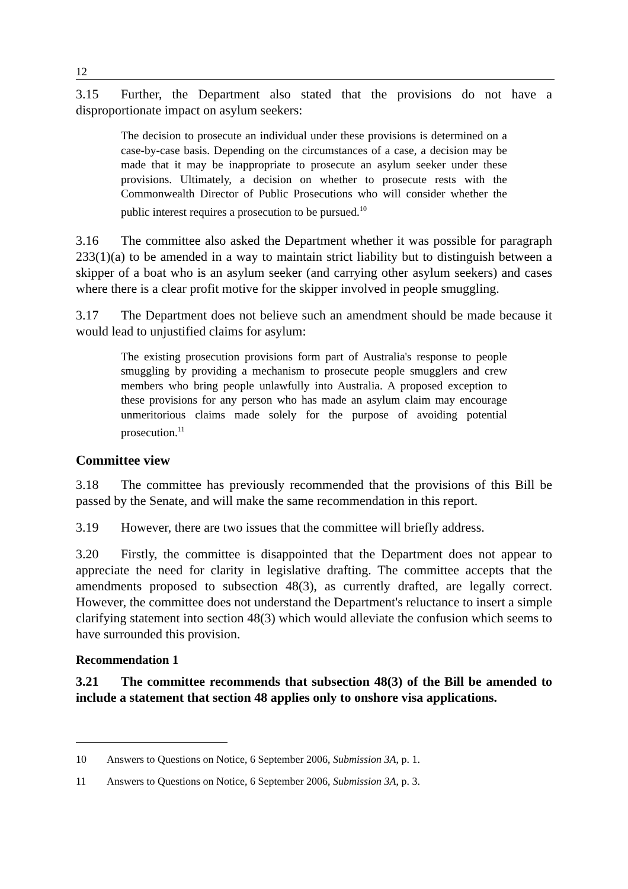12
3.15 Further, the Department also stated that the provisions do not have a disproportionate impact on asylum seekers:
The decision to prosecute an individual under these provisions is determined on a case-by-case basis. Depending on the circumstances of a case, a decision may be made that it may be inappropriate to prosecute an asylum seeker under these provisions. Ultimately, a decision on whether to prosecute rests with the Commonwealth Director of Public Prosecutions who will consider whether the public interest requires a prosecution to be pursued.<sup>10</sup>
3.16 The committee also asked the Department whether it was possible for paragraph 233(1)(a) to be amended in a way to maintain strict liability but to distinguish between a skipper of a boat who is an asylum seeker (and carrying other asylum seekers) and cases where there is a clear profit motive for the skipper involved in people smuggling.
3.17 The Department does not believe such an amendment should be made because it would lead to unjustified claims for asylum:
The existing prosecution provisions form part of Australia's response to people smuggling by providing a mechanism to prosecute people smugglers and crew members who bring people unlawfully into Australia. A proposed exception to these provisions for any person who has made an asylum claim may encourage unmeritorious claims made solely for the purpose of avoiding potential prosecution.<sup>11</sup>
Committee view
3.18 The committee has previously recommended that the provisions of this Bill be passed by the Senate, and will make the same recommendation in this report.
3.19 However, there are two issues that the committee will briefly address.
3.20 Firstly, the committee is disappointed that the Department does not appear to appreciate the need for clarity in legislative drafting. The committee accepts that the amendments proposed to subsection 48(3), as currently drafted, are legally correct. However, the committee does not understand the Department's reluctance to insert a simple clarifying statement into section 48(3) which would alleviate the confusion which seems to have surrounded this provision.
Recommendation 1
3.21 The committee recommends that subsection 48(3) of the Bill be amended to include a statement that section 48 applies only to onshore visa applications.
10 Answers to Questions on Notice, 6 September 2006, Submission 3A, p. 1.
11 Answers to Questions on Notice, 6 September 2006, Submission 3A, p. 3.